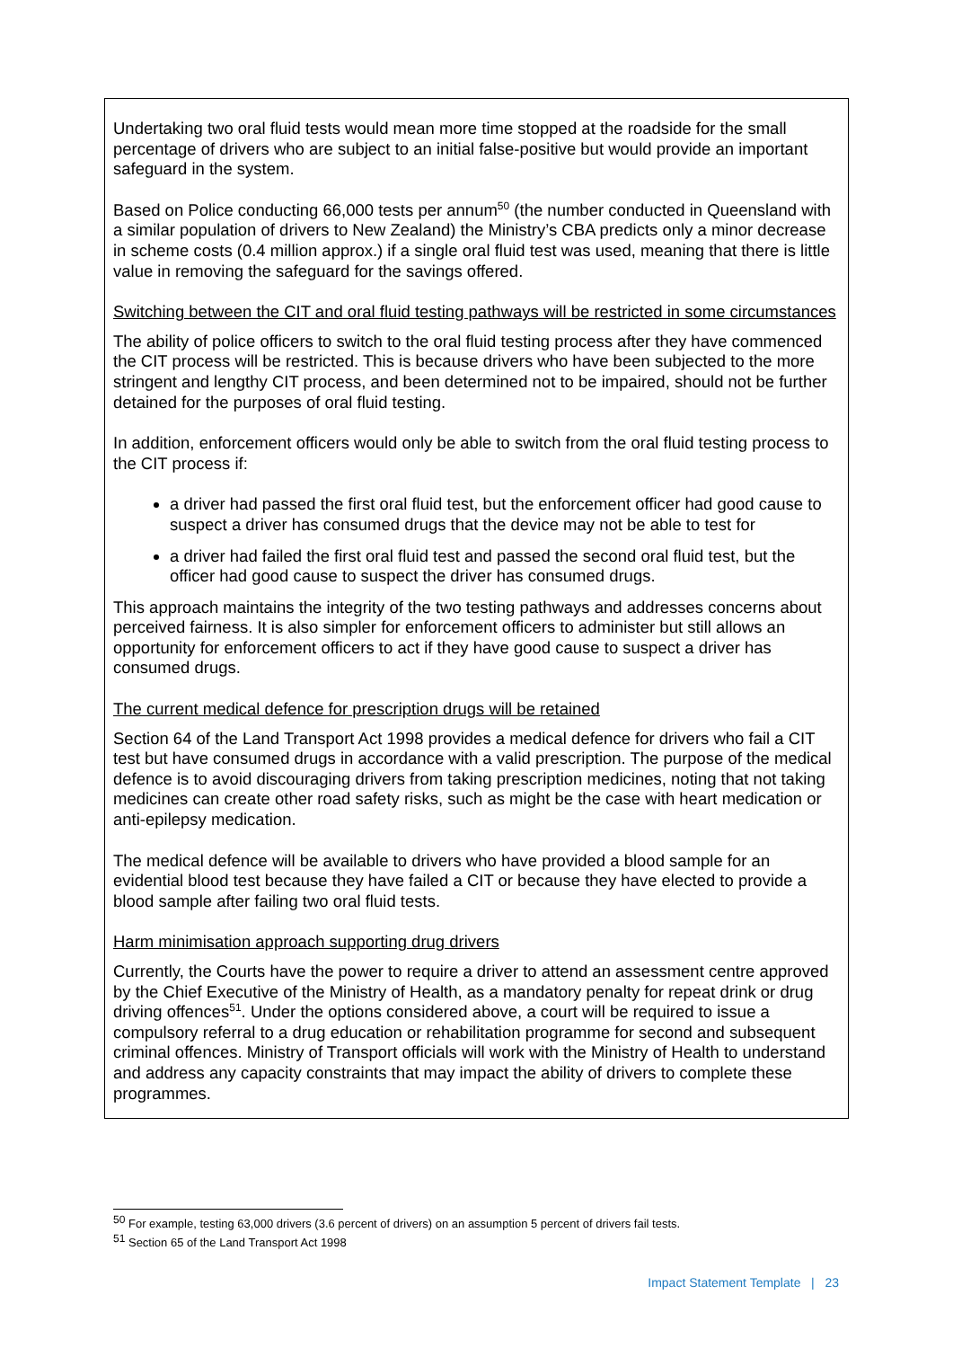Undertaking two oral fluid tests would mean more time stopped at the roadside for the small percentage of drivers who are subject to an initial false-positive but would provide an important safeguard in the system.
Based on Police conducting 66,000 tests per annum<sup>50</sup> (the number conducted in Queensland with a similar population of drivers to New Zealand) the Ministry’s CBA predicts only a minor decrease in scheme costs (0.4 million approx.) if a single oral fluid test was used, meaning that there is little value in removing the safeguard for the savings offered.
Switching between the CIT and oral fluid testing pathways will be restricted in some circumstances
The ability of police officers to switch to the oral fluid testing process after they have commenced the CIT process will be restricted. This is because drivers who have been subjected to the more stringent and lengthy CIT process, and been determined not to be impaired, should not be further detained for the purposes of oral fluid testing.
In addition, enforcement officers would only be able to switch from the oral fluid testing process to the CIT process if:
a driver had passed the first oral fluid test, but the enforcement officer had good cause to suspect a driver has consumed drugs that the device may not be able to test for
a driver had failed the first oral fluid test and passed the second oral fluid test, but the officer had good cause to suspect the driver has consumed drugs.
This approach maintains the integrity of the two testing pathways and addresses concerns about perceived fairness. It is also simpler for enforcement officers to administer but still allows an opportunity for enforcement officers to act if they have good cause to suspect a driver has consumed drugs.
The current medical defence for prescription drugs will be retained
Section 64 of the Land Transport Act 1998 provides a medical defence for drivers who fail a CIT test but have consumed drugs in accordance with a valid prescription. The purpose of the medical defence is to avoid discouraging drivers from taking prescription medicines, noting that not taking medicines can create other road safety risks, such as might be the case with heart medication or anti-epilepsy medication.
The medical defence will be available to drivers who have provided a blood sample for an evidential blood test because they have failed a CIT or because they have elected to provide a blood sample after failing two oral fluid tests.
Harm minimisation approach supporting drug drivers
Currently, the Courts have the power to require a driver to attend an assessment centre approved by the Chief Executive of the Ministry of Health, as a mandatory penalty for repeat drink or drug driving offences<sup>51</sup>. Under the options considered above, a court will be required to issue a compulsory referral to a drug education or rehabilitation programme for second and subsequent criminal offences. Ministry of Transport officials will work with the Ministry of Health to understand and address any capacity constraints that may impact the ability of drivers to complete these programmes.
<sup>50</sup> For example, testing 63,000 drivers (3.6 percent of drivers) on an assumption 5 percent of drivers fail tests.
<sup>51</sup> Section 65 of the Land Transport Act 1998
Impact Statement Template | 23